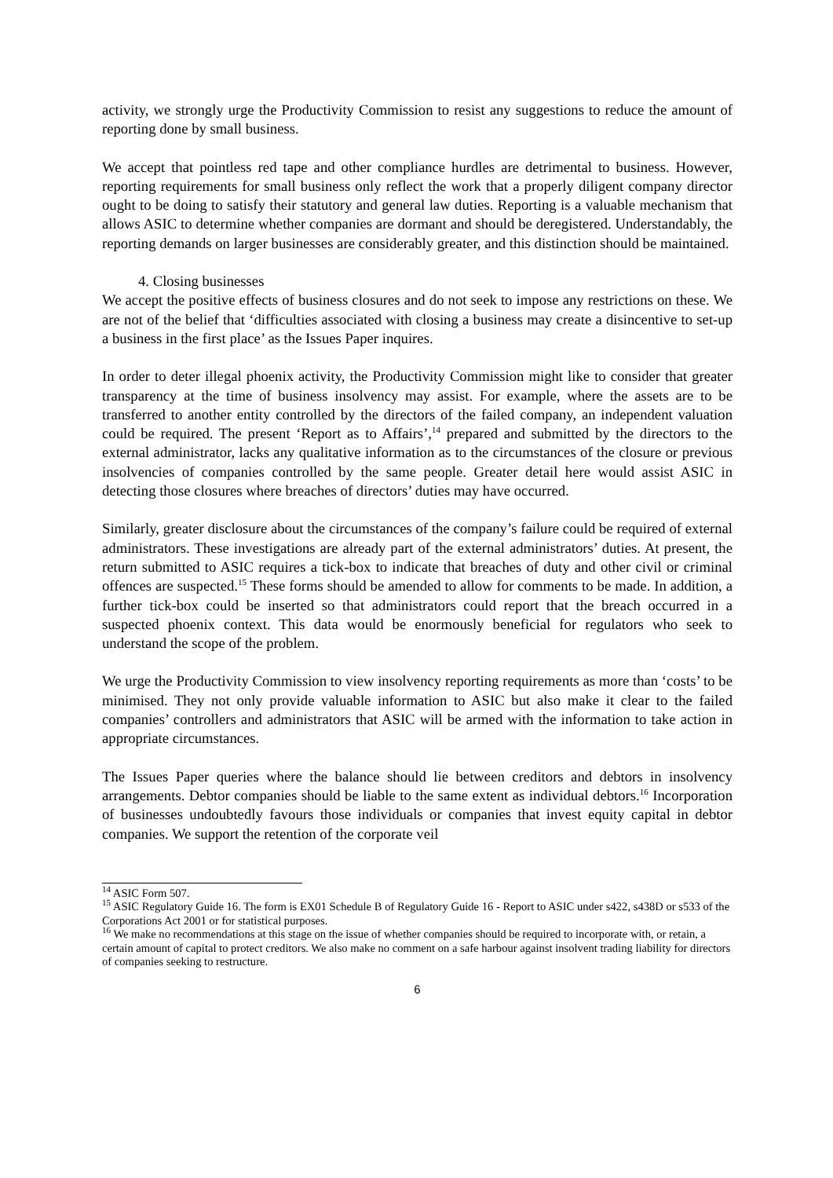activity, we strongly urge the Productivity Commission to resist any suggestions to reduce the amount of reporting done by small business.
We accept that pointless red tape and other compliance hurdles are detrimental to business. However, reporting requirements for small business only reflect the work that a properly diligent company director ought to be doing to satisfy their statutory and general law duties. Reporting is a valuable mechanism that allows ASIC to determine whether companies are dormant and should be deregistered. Understandably, the reporting demands on larger businesses are considerably greater, and this distinction should be maintained.
4. Closing businesses
We accept the positive effects of business closures and do not seek to impose any restrictions on these. We are not of the belief that ‘difficulties associated with closing a business may create a disincentive to set-up a business in the first place’ as the Issues Paper inquires.
In order to deter illegal phoenix activity, the Productivity Commission might like to consider that greater transparency at the time of business insolvency may assist. For example, where the assets are to be transferred to another entity controlled by the directors of the failed company, an independent valuation could be required. The present ‘Report as to Affairs’,<sup>14</sup> prepared and submitted by the directors to the external administrator, lacks any qualitative information as to the circumstances of the closure or previous insolvencies of companies controlled by the same people. Greater detail here would assist ASIC in detecting those closures where breaches of directors’ duties may have occurred.
Similarly, greater disclosure about the circumstances of the company’s failure could be required of external administrators. These investigations are already part of the external administrators’ duties. At present, the return submitted to ASIC requires a tick-box to indicate that breaches of duty and other civil or criminal offences are suspected.<sup>15</sup> These forms should be amended to allow for comments to be made. In addition, a further tick-box could be inserted so that administrators could report that the breach occurred in a suspected phoenix context. This data would be enormously beneficial for regulators who seek to understand the scope of the problem.
We urge the Productivity Commission to view insolvency reporting requirements as more than ‘costs’ to be minimised. They not only provide valuable information to ASIC but also make it clear to the failed companies’ controllers and administrators that ASIC will be armed with the information to take action in appropriate circumstances.
The Issues Paper queries where the balance should lie between creditors and debtors in insolvency arrangements. Debtor companies should be liable to the same extent as individual debtors.<sup>16</sup> Incorporation of businesses undoubtedly favours those individuals or companies that invest equity capital in debtor companies. We support the retention of the corporate veil
<sup>14</sup> ASIC Form 507.
<sup>15</sup> ASIC Regulatory Guide 16. The form is EX01 Schedule B of Regulatory Guide 16 - Report to ASIC under s422, s438D or s533 of the Corporations Act 2001 or for statistical purposes.
<sup>16</sup> We make no recommendations at this stage on the issue of whether companies should be required to incorporate with, or retain, a certain amount of capital to protect creditors. We also make no comment on a safe harbour against insolvent trading liability for directors of companies seeking to restructure.
6